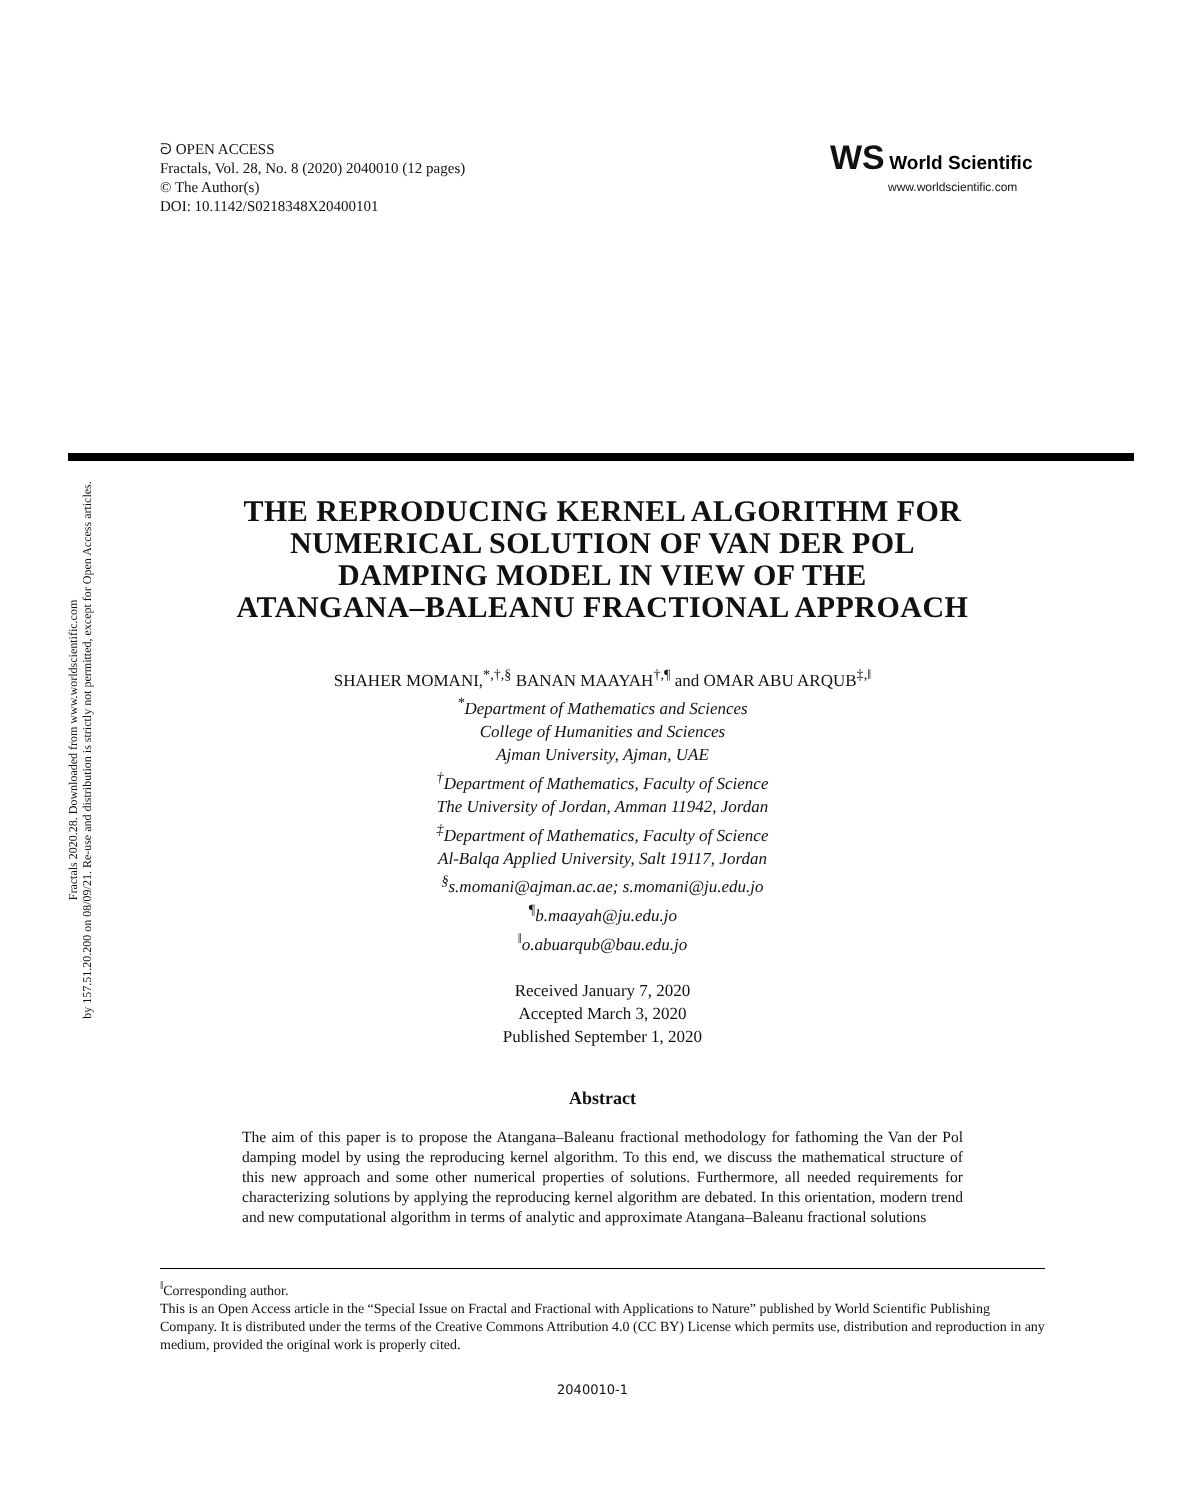ᘐ OPEN ACCESS
Fractals, Vol. 28, No. 8 (2020) 2040010 (12 pages)
© The Author(s)
DOI: 10.1142/S0218348X20400101
WS World Scientific
www.worldscientific.com
Fractals 2020.28. Downloaded from www.worldscientific.com
by 157.51.20.200 on 08/09/21. Re-use and distribution is strictly not permitted, except for Open Access articles.
THE REPRODUCING KERNEL ALGORITHM FOR
NUMERICAL SOLUTION OF VAN DER POL
DAMPING MODEL IN VIEW OF THE
ATANGANA–BALEANU FRACTIONAL APPROACH
SHAHER MOMANI,<sup>*,†,§</sup> BANAN MAAYAH<sup>†,¶</sup> and OMAR ABU ARQUB<sup>‡,‖</sup>
<sup>*</sup> Department of Mathematics and Sciences
College of Humanities and Sciences
Ajman University, Ajman, UAE
<sup>†</sup> Department of Mathematics, Faculty of Science
The University of Jordan, Amman 11942, Jordan
<sup>‡</sup> Department of Mathematics, Faculty of Science
Al-Balqa Applied University, Salt 19117, Jordan
<sup>§</sup> s.momani@ajman.ac.ae; s.momani@ju.edu.jo
<sup>¶</sup> b.maayah@ju.edu.jo
<sup>‖</sup> o.abuarqub@bau.edu.jo
Received January 7, 2020
Accepted March 3, 2020
Published September 1, 2020
Abstract
The aim of this paper is to propose the Atangana–Baleanu fractional methodology for fathoming the Van der Pol damping model by using the reproducing kernel algorithm. To this end, we discuss the mathematical structure of this new approach and some other numerical properties of solutions. Furthermore, all needed requirements for characterizing solutions by applying the reproducing kernel algorithm are debated. In this orientation, modern trend and new computational algorithm in terms of analytic and approximate Atangana–Baleanu fractional solutions
<sup>‖</sup> Corresponding author.
This is an Open Access article in the “Special Issue on Fractal and Fractional with Applications to Nature” published by World Scientific Publishing Company. It is distributed under the terms of the Creative Commons Attribution 4.0 (CC BY) License which permits use, distribution and reproduction in any medium, provided the original work is properly cited.
2040010-1